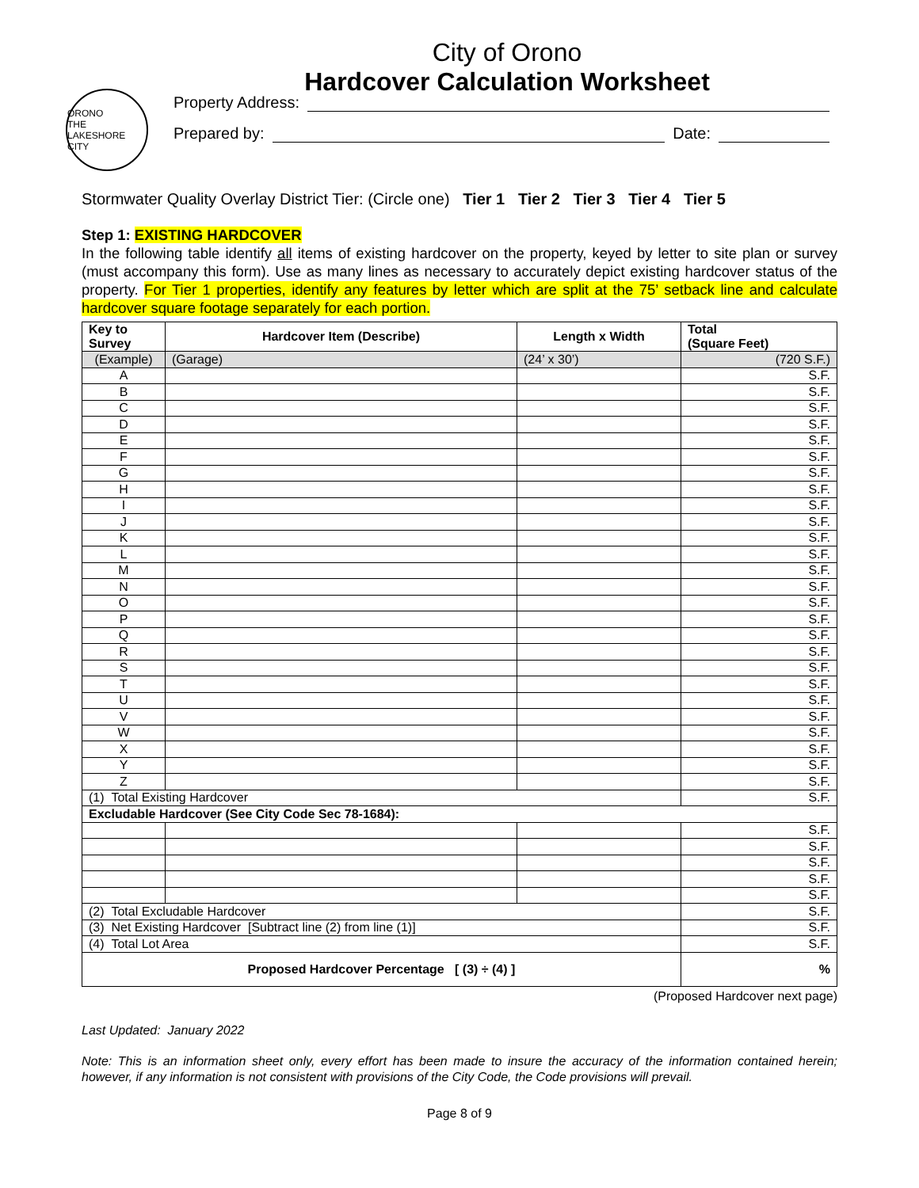City of Orono
Hardcover Calculation Worksheet
ORONO
THE LAKESHORE CITY
Property Address:
Prepared by: Date:
Stormwater Quality Overlay District Tier: (Circle one) Tier 1 Tier 2 Tier 3 Tier 4 Tier 5
Step 1: EXISTING HARDCOVER
In the following table identify all items of existing hardcover on the property, keyed by letter to site plan or survey (must accompany this form). Use as many lines as necessary to accurately depict existing hardcover status of the property. For Tier 1 properties, identify any features by letter which are split at the 75’ setback line and calculate hardcover square footage separately for each portion.
| Key to Survey | Hardcover Item (Describe) | Length x Width | Total (Square Feet) |
| --- | --- | --- | --- |
| (Example) | (Garage) | (24’ x 30’) | (720 S.F.) |
| A | | | S.F. |
| B | | | S.F. |
| C | | | S.F. |
| D | | | S.F. |
| E | | | S.F. |
| F | | | S.F. |
| G | | | S.F. |
| H | | | S.F. |
| I | | | S.F. |
| J | | | S.F. |
| K | | | S.F. |
| L | | | S.F. |
| M | | | S.F. |
| N | | | S.F. |
| O | | | S.F. |
| P | | | S.F. |
| Q | | | S.F. |
| R | | | S.F. |
| S | | | S.F. |
| T | | | S.F. |
| U | | | S.F. |
| V | | | S.F. |
| W | | | S.F. |
| X | | | S.F. |
| Y | | | S.F. |
| Z | | | S.F. |
| (1) Total Existing Hardcover | | | S.F. |
| Excludable Hardcover (See City Code Sec 78-1684): | | | |
| | | | S.F. |
| | | | S.F. |
| | | | S.F. |
| | | | S.F. |
| | | | S.F. |
| (2) Total Excludable Hardcover | | | S.F. |
| (3) Net Existing Hardcover [Subtract line (2) from line (1)] | | | S.F. |
| (4) Total Lot Area | | | S.F. |
| Proposed Hardcover Percentage [ (3) ÷ (4) ] | | | % |
(Proposed Hardcover next page)
Last Updated: January 2022
Note: This is an information sheet only, every effort has been made to insure the accuracy of the information contained herein; however, if any information is not consistent with provisions of the City Code, the Code provisions will prevail.
Page 8 of 9